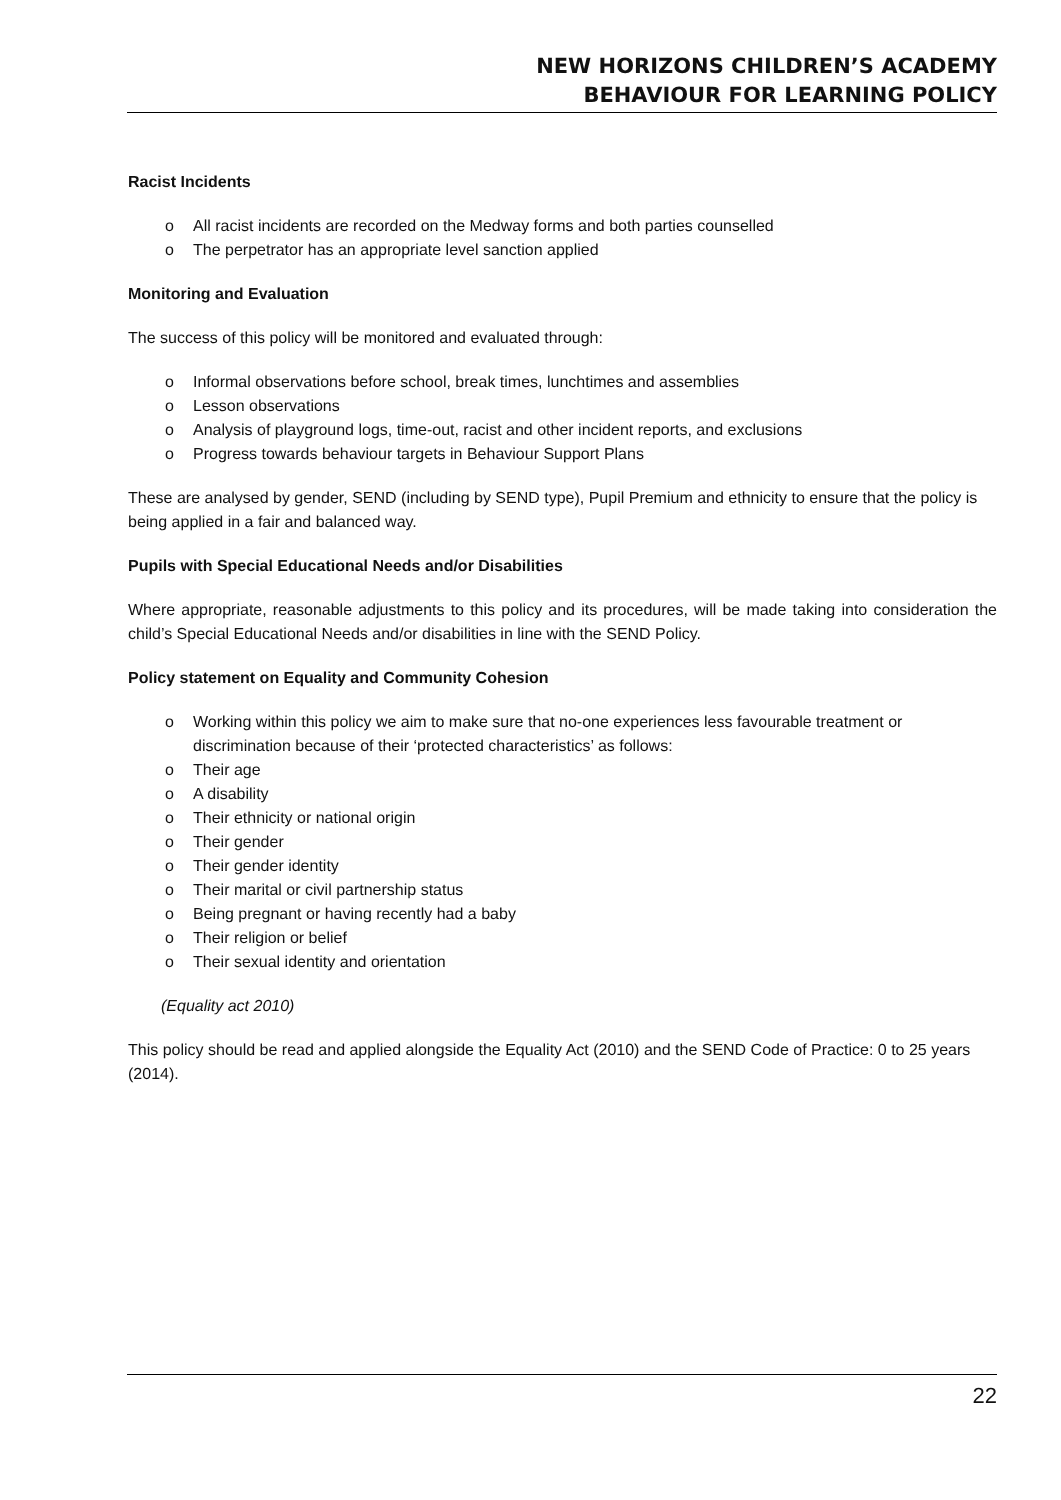NEW HORIZONS CHILDREN’S ACADEMY
BEHAVIOUR FOR LEARNING POLICY
Racist Incidents
o All racist incidents are recorded on the Medway forms and both parties counselled
o The perpetrator has an appropriate level sanction applied
Monitoring and Evaluation
The success of this policy will be monitored and evaluated through:
o Informal observations before school, break times, lunchtimes and assemblies
o Lesson observations
o Analysis of playground logs, time-out, racist and other incident reports, and exclusions
o Progress towards behaviour targets in Behaviour Support Plans
These are analysed by gender, SEND (including by SEND type), Pupil Premium and ethnicity to ensure that the policy is being applied in a fair and balanced way.
Pupils with Special Educational Needs and/or Disabilities
Where appropriate, reasonable adjustments to this policy and its procedures, will be made taking into consideration the child’s Special Educational Needs and/or disabilities in line with the SEND Policy.
Policy statement on Equality and Community Cohesion
o Working within this policy we aim to make sure that no-one experiences less favourable treatment or discrimination because of their ‘protected characteristics’ as follows:
o Their age
o A disability
o Their ethnicity or national origin
o Their gender
o Their gender identity
o Their marital or civil partnership status
o Being pregnant or having recently had a baby
o Their religion or belief
o Their sexual identity and orientation
(Equality act 2010)
This policy should be read and applied alongside the Equality Act (2010) and the SEND Code of Practice: 0 to 25 years (2014).
22